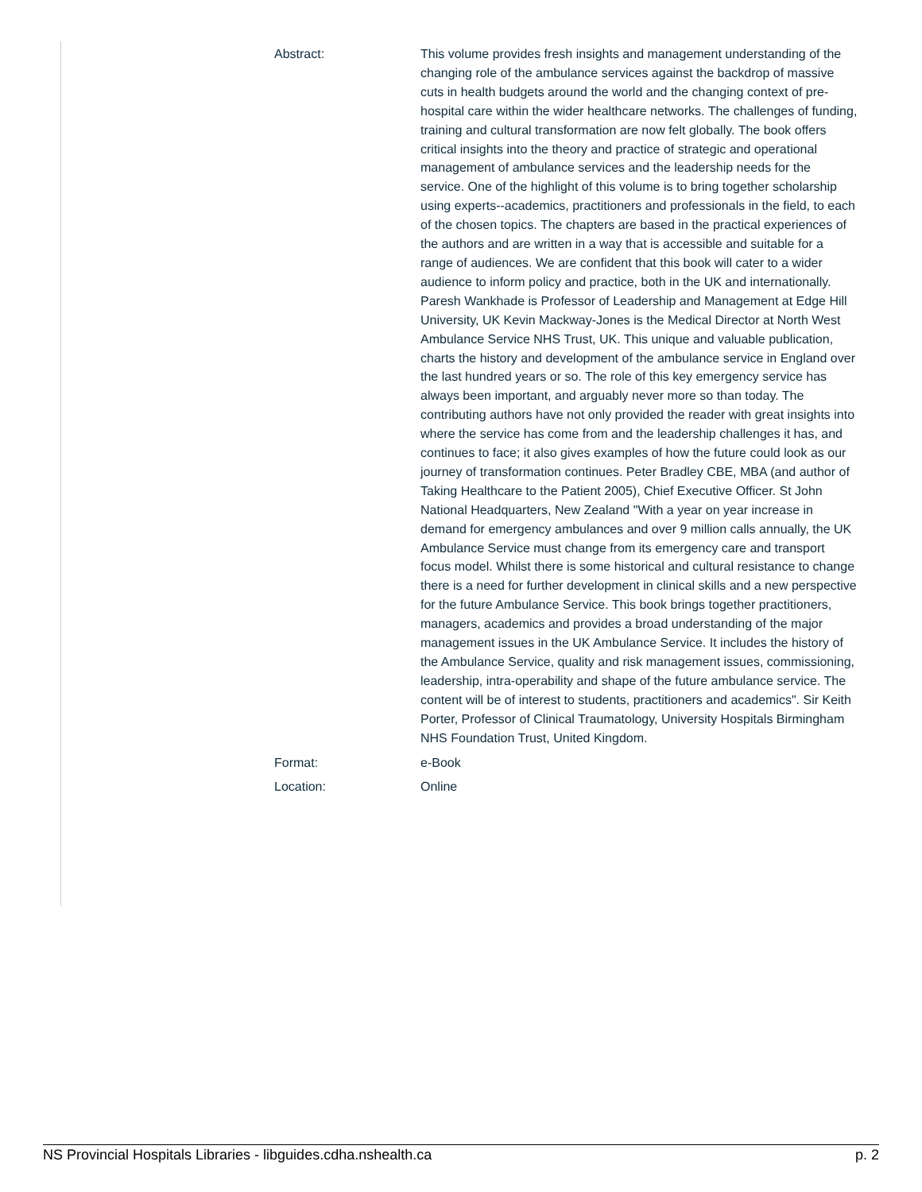| Abstract: | This volume provides fresh insights and management understanding of the changing role of the ambulance services against the backdrop of massive cuts in health budgets around the world and the changing context of pre-hospital care within the wider healthcare networks. The challenges of funding, training and cultural transformation are now felt globally. The book offers critical insights into the theory and practice of strategic and operational management of ambulance services and the leadership needs for the service. One of the highlight of this volume is to bring together scholarship using experts--academics, practitioners and professionals in the field, to each of the chosen topics. The chapters are based in the practical experiences of the authors and are written in a way that is accessible and suitable for a range of audiences. We are confident that this book will cater to a wider audience to inform policy and practice, both in the UK and internationally. Paresh Wankhade is Professor of Leadership and Management at Edge Hill University, UK Kevin Mackway-Jones is the Medical Director at North West Ambulance Service NHS Trust, UK. This unique and valuable publication, charts the history and development of the ambulance service in England over the last hundred years or so. The role of this key emergency service has always been important, and arguably never more so than today. The contributing authors have not only provided the reader with great insights into where the service has come from and the leadership challenges it has, and continues to face; it also gives examples of how the future could look as our journey of transformation continues. Peter Bradley CBE, MBA (and author of Taking Healthcare to the Patient 2005), Chief Executive Officer. St John National Headquarters, New Zealand "With a year on year increase in demand for emergency ambulances and over 9 million calls annually, the UK Ambulance Service must change from its emergency care and transport focus model. Whilst there is some historical and cultural resistance to change there is a need for further development in clinical skills and a new perspective for the future Ambulance Service. This book brings together practitioners, managers, academics and provides a broad understanding of the major management issues in the UK Ambulance Service. It includes the history of the Ambulance Service, quality and risk management issues, commissioning, leadership, intra-operability and shape of the future ambulance service. The content will be of interest to students, practitioners and academics". Sir Keith Porter, Professor of Clinical Traumatology, University Hospitals Birmingham NHS Foundation Trust, United Kingdom. |
| Format: | e-Book |
| Location: | Online |
NS Provincial Hospitals Libraries - libguides.cdha.nshealth.ca p. 2